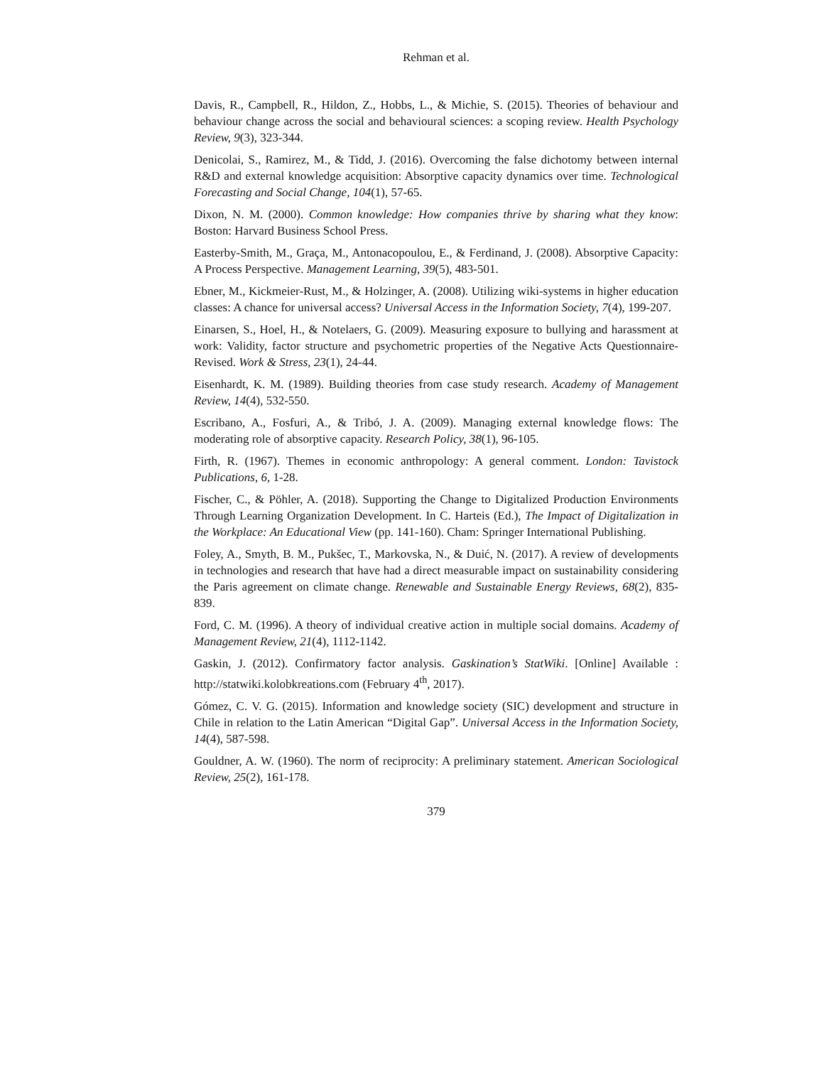Rehman et al.
Davis, R., Campbell, R., Hildon, Z., Hobbs, L., & Michie, S. (2015). Theories of behaviour and behaviour change across the social and behavioural sciences: a scoping review. Health Psychology Review, 9(3), 323-344.
Denicolai, S., Ramirez, M., & Tidd, J. (2016). Overcoming the false dichotomy between internal R&D and external knowledge acquisition: Absorptive capacity dynamics over time. Technological Forecasting and Social Change, 104(1), 57-65.
Dixon, N. M. (2000). Common knowledge: How companies thrive by sharing what they know: Boston: Harvard Business School Press.
Easterby-Smith, M., Graça, M., Antonacopoulou, E., & Ferdinand, J. (2008). Absorptive Capacity: A Process Perspective. Management Learning, 39(5), 483-501.
Ebner, M., Kickmeier-Rust, M., & Holzinger, A. (2008). Utilizing wiki-systems in higher education classes: A chance for universal access? Universal Access in the Information Society, 7(4), 199-207.
Einarsen, S., Hoel, H., & Notelaers, G. (2009). Measuring exposure to bullying and harassment at work: Validity, factor structure and psychometric properties of the Negative Acts Questionnaire-Revised. Work & Stress, 23(1), 24-44.
Eisenhardt, K. M. (1989). Building theories from case study research. Academy of Management Review, 14(4), 532-550.
Escribano, A., Fosfuri, A., & Tribó, J. A. (2009). Managing external knowledge flows: The moderating role of absorptive capacity. Research Policy, 38(1), 96-105.
Firth, R. (1967). Themes in economic anthropology: A general comment. London: Tavistock Publications, 6, 1-28.
Fischer, C., & Pöhler, A. (2018). Supporting the Change to Digitalized Production Environments Through Learning Organization Development. In C. Harteis (Ed.), The Impact of Digitalization in the Workplace: An Educational View (pp. 141-160). Cham: Springer International Publishing.
Foley, A., Smyth, B. M., Pukšec, T., Markovska, N., & Duić, N. (2017). A review of developments in technologies and research that have had a direct measurable impact on sustainability considering the Paris agreement on climate change. Renewable and Sustainable Energy Reviews, 68(2), 835-839.
Ford, C. M. (1996). A theory of individual creative action in multiple social domains. Academy of Management Review, 21(4), 1112-1142.
Gaskin, J. (2012). Confirmatory factor analysis. Gaskination’s StatWiki. [Online] Available : http://statwiki.kolobkreations.com (February 4<sup>th</sup>, 2017).
Gómez, C. V. G. (2015). Information and knowledge society (SIC) development and structure in Chile in relation to the Latin American “Digital Gap”. Universal Access in the Information Society, 14(4), 587-598.
Gouldner, A. W. (1960). The norm of reciprocity: A preliminary statement. American Sociological Review, 25(2), 161-178.
379